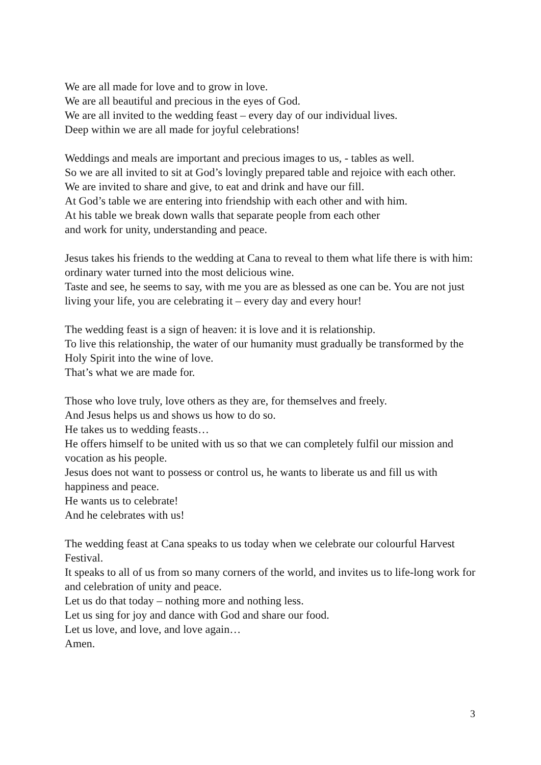We are all made for love and to grow in love.
We are all beautiful and precious in the eyes of God.
We are all invited to the wedding feast – every day of our individual lives.
Deep within we are all made for joyful celebrations!
Weddings and meals are important and precious images to us, - tables as well.
So we are all invited to sit at God’s lovingly prepared table and rejoice with each other.
We are invited to share and give, to eat and drink and have our fill.
At God’s table we are entering into friendship with each other and with him.
At his table we break down walls that separate people from each other
and work for unity, understanding and peace.
Jesus takes his friends to the wedding at Cana to reveal to them what life there is with him: ordinary water turned into the most delicious wine.
Taste and see, he seems to say, with me you are as blessed as one can be. You are not just living your life, you are celebrating it – every day and every hour!
The wedding feast is a sign of heaven: it is love and it is relationship.
To live this relationship, the water of our humanity must gradually be transformed by the Holy Spirit into the wine of love.
That’s what we are made for.
Those who love truly, love others as they are, for themselves and freely.
And Jesus helps us and shows us how to do so.
He takes us to wedding feasts…
He offers himself to be united with us so that we can completely fulfil our mission and vocation as his people.
Jesus does not want to possess or control us, he wants to liberate us and fill us with happiness and peace.
He wants us to celebrate!
And he celebrates with us!
The wedding feast at Cana speaks to us today when we celebrate our colourful Harvest Festival.
It speaks to all of us from so many corners of the world, and invites us to life-long work for and celebration of unity and peace.
Let us do that today – nothing more and nothing less.
Let us sing for joy and dance with God and share our food.
Let us love, and love, and love again…
Amen.
3